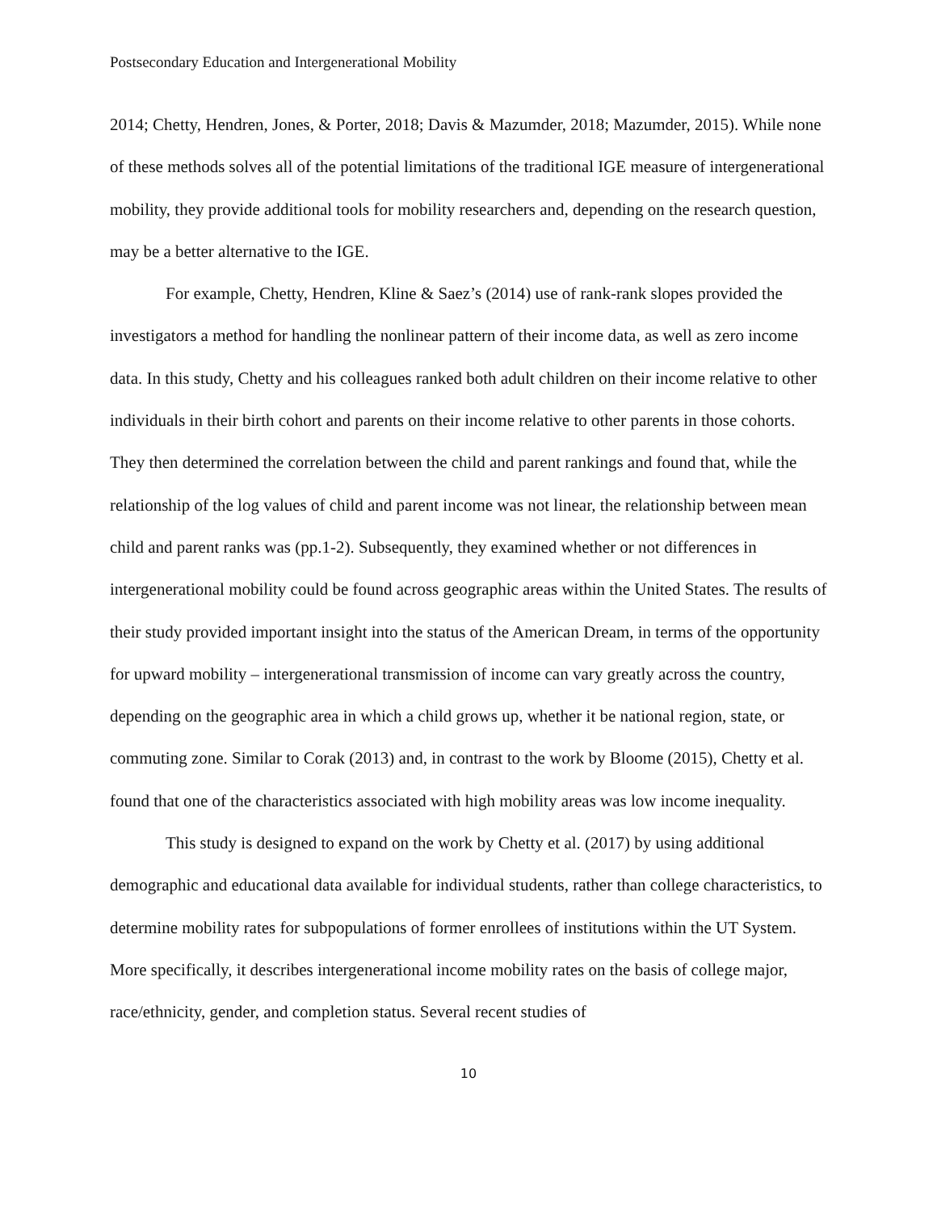Postsecondary Education and Intergenerational Mobility
2014; Chetty, Hendren, Jones, & Porter, 2018; Davis & Mazumder, 2018; Mazumder, 2015). While none of these methods solves all of the potential limitations of the traditional IGE measure of intergenerational mobility, they provide additional tools for mobility researchers and, depending on the research question, may be a better alternative to the IGE.
For example, Chetty, Hendren, Kline & Saez’s (2014) use of rank-rank slopes provided the investigators a method for handling the nonlinear pattern of their income data, as well as zero income data. In this study, Chetty and his colleagues ranked both adult children on their income relative to other individuals in their birth cohort and parents on their income relative to other parents in those cohorts. They then determined the correlation between the child and parent rankings and found that, while the relationship of the log values of child and parent income was not linear, the relationship between mean child and parent ranks was (pp.1-2). Subsequently, they examined whether or not differences in intergenerational mobility could be found across geographic areas within the United States. The results of their study provided important insight into the status of the American Dream, in terms of the opportunity for upward mobility – intergenerational transmission of income can vary greatly across the country, depending on the geographic area in which a child grows up, whether it be national region, state, or commuting zone. Similar to Corak (2013) and, in contrast to the work by Bloome (2015), Chetty et al. found that one of the characteristics associated with high mobility areas was low income inequality.
This study is designed to expand on the work by Chetty et al. (2017) by using additional demographic and educational data available for individual students, rather than college characteristics, to determine mobility rates for subpopulations of former enrollees of institutions within the UT System. More specifically, it describes intergenerational income mobility rates on the basis of college major, race/ethnicity, gender, and completion status. Several recent studies of
10